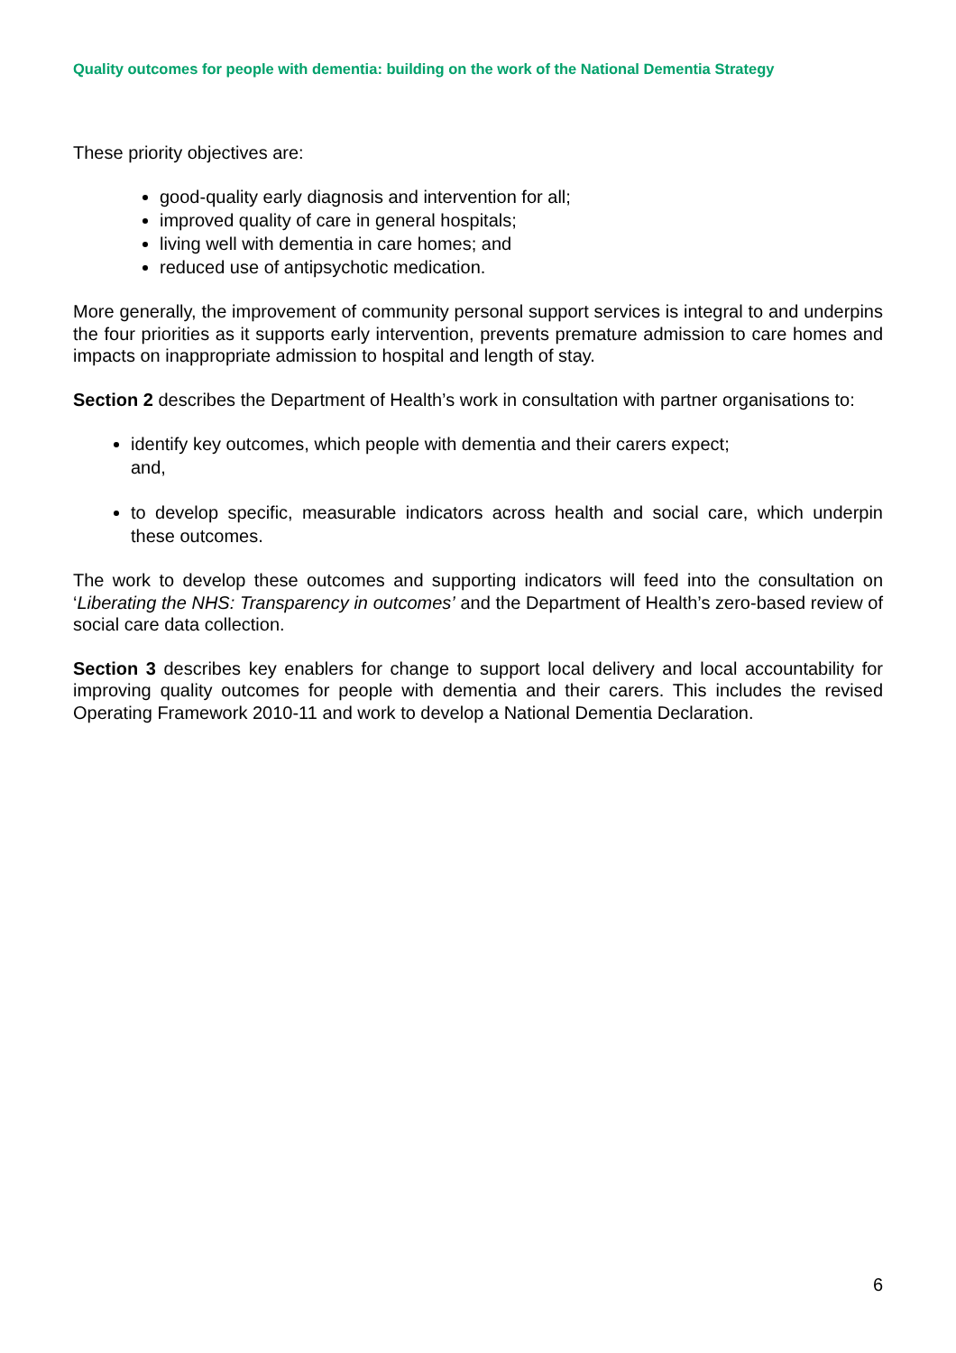Quality outcomes for people with dementia: building on the work of the National Dementia Strategy
These priority objectives are:
good-quality early diagnosis and intervention for all;
improved quality of care in general hospitals;
living well with dementia in care homes; and
reduced use of antipsychotic medication.
More generally, the improvement of community personal support services is integral to and underpins the four priorities as it supports early intervention, prevents premature admission to care homes and impacts on inappropriate admission to hospital and length of stay.
Section 2 describes the Department of Health’s work in consultation with partner organisations to:
identify key outcomes, which people with dementia and their carers expect;
and,
to develop specific, measurable indicators across health and social care, which underpin these outcomes.
The work to develop these outcomes and supporting indicators will feed into the consultation on ‘Liberating the NHS: Transparency in outcomes’ and the Department of Health’s zero-based review of social care data collection.
Section 3 describes key enablers for change to support local delivery and local accountability for improving quality outcomes for people with dementia and their carers. This includes the revised Operating Framework 2010-11 and work to develop a National Dementia Declaration.
6